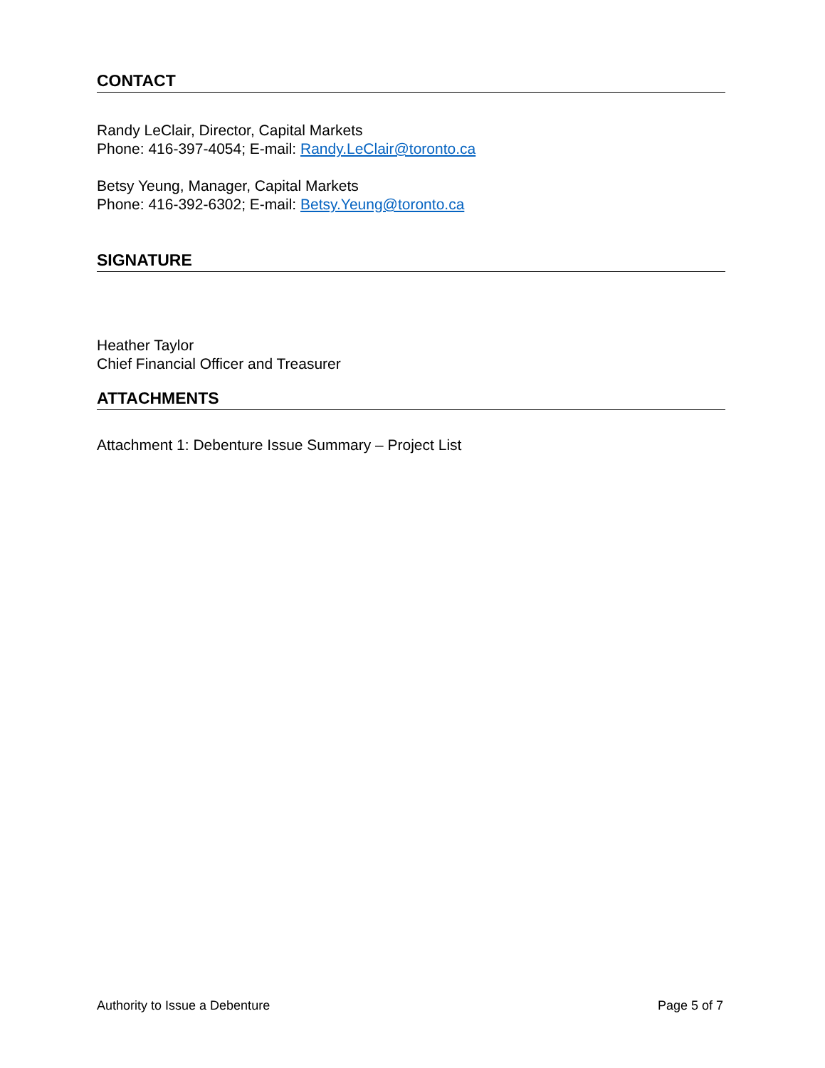CONTACT
Randy LeClair, Director, Capital Markets
Phone: 416-397-4054; E-mail: Randy.LeClair@toronto.ca
Betsy Yeung, Manager, Capital Markets
Phone: 416-392-6302; E-mail: Betsy.Yeung@toronto.ca
SIGNATURE
Heather Taylor
Chief Financial Officer and Treasurer
ATTACHMENTS
Attachment 1: Debenture Issue Summary – Project List
Authority to Issue a Debenture Page 5 of 7